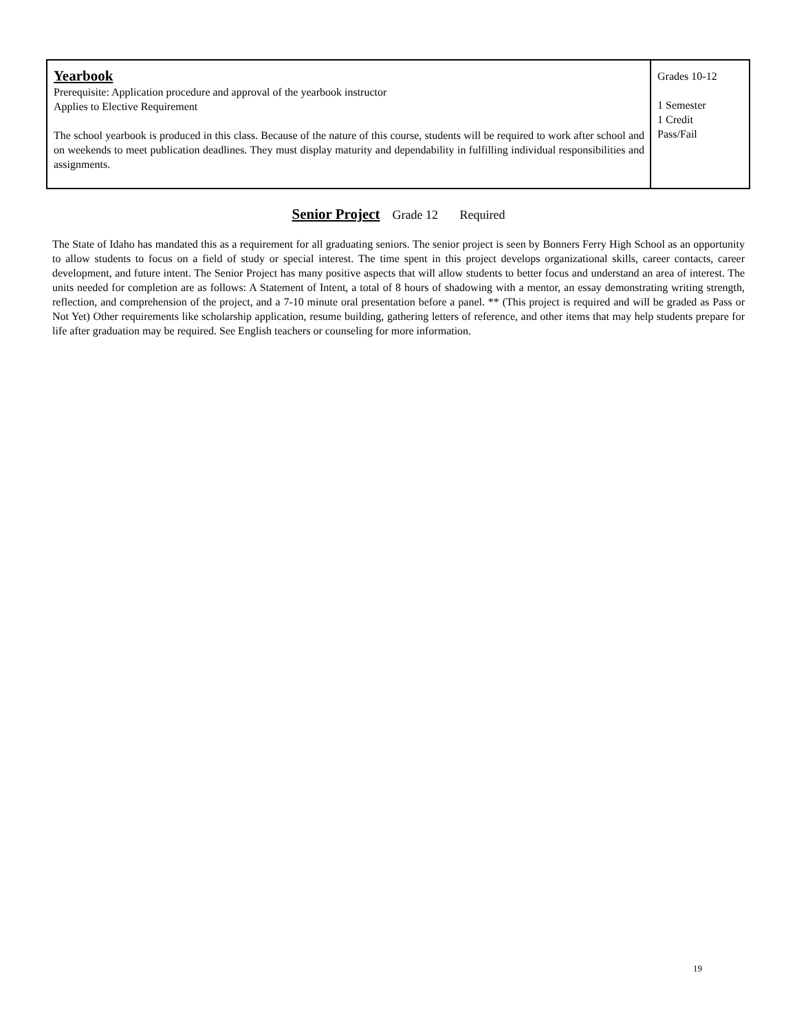| Yearbook Prerequisite: Application procedure and approval of the yearbook instructor Applies to Elective Requirement The school yearbook is produced in this class. Because of the nature of this course, students will be required to work after school and on weekends to meet publication deadlines. They must display maturity and dependability in fulfilling individual responsibilities and assignments. | Grades 10-12 1 Semester 1 Credit Pass/Fail |
Senior Project Grade 12 Required
The State of Idaho has mandated this as a requirement for all graduating seniors. The senior project is seen by Bonners Ferry High School as an opportunity to allow students to focus on a field of study or special interest. The time spent in this project develops organizational skills, career contacts, career development, and future intent. The Senior Project has many positive aspects that will allow students to better focus and understand an area of interest. The units needed for completion are as follows: A Statement of Intent, a total of 8 hours of shadowing with a mentor, an essay demonstrating writing strength, reflection, and comprehension of the project, and a 7-10 minute oral presentation before a panel. ** (This project is required and will be graded as Pass or Not Yet) Other requirements like scholarship application, resume building, gathering letters of reference, and other items that may help students prepare for life after graduation may be required. See English teachers or counseling for more information.
19